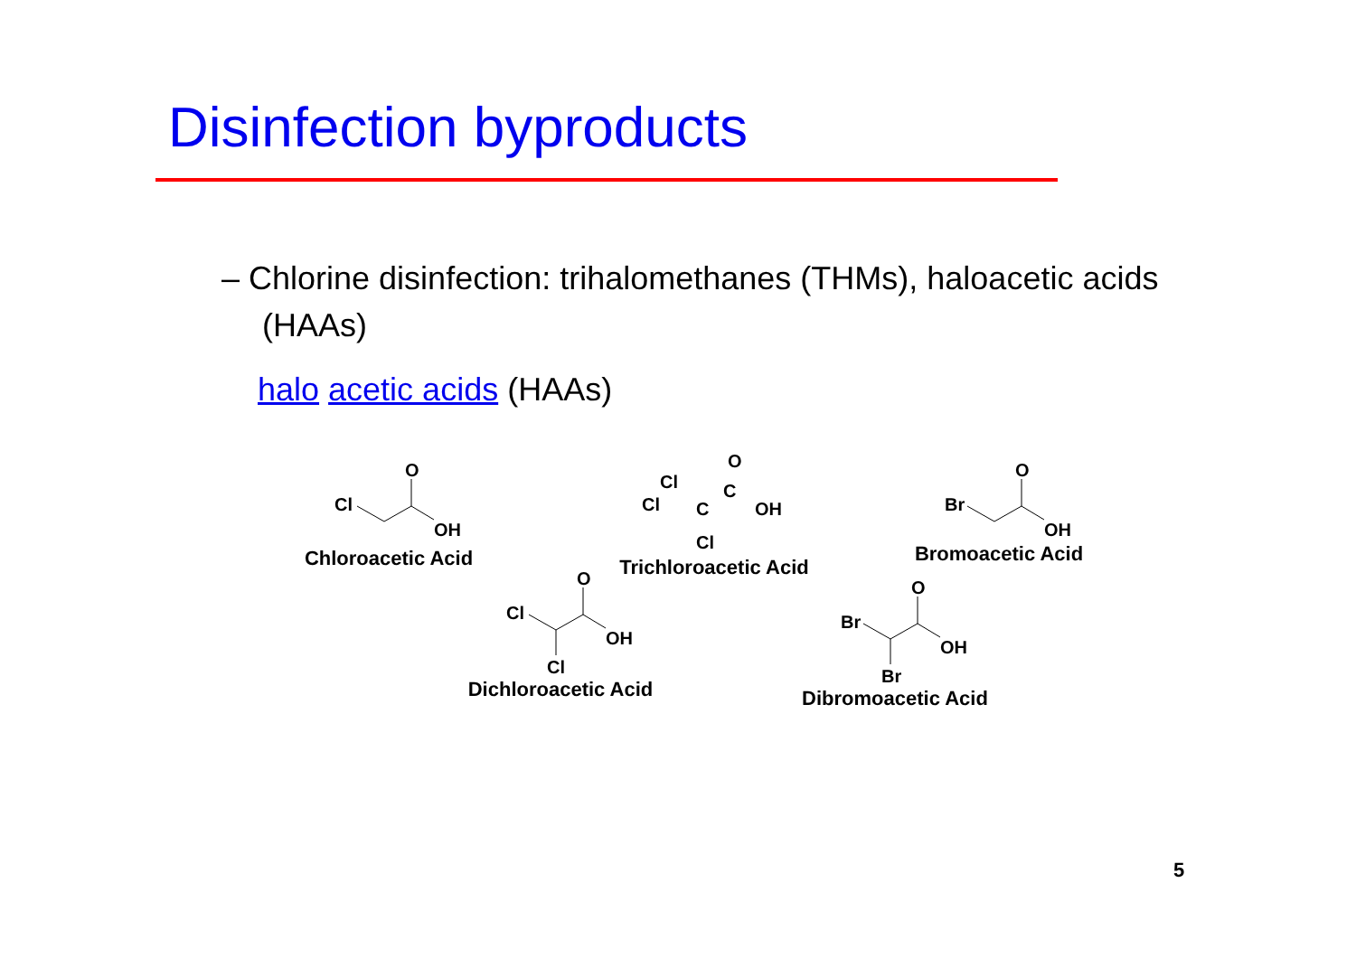Disinfection byproducts
– Chlorine disinfection: trihalomethanes (THMs), haloacetic acids (HAAs)
halo acetic acids (HAAs)
Cl
O
OH
Chloroacetic Acid
Cl
Cl
C
C
O
OH
Cl
Trichloroacetic Acid
Br
O
OH
Bromoacetic Acid
Cl
O
OH
Cl
Dichloroacetic Acid
Br
O
OH
Br
Dibromoacetic Acid
5